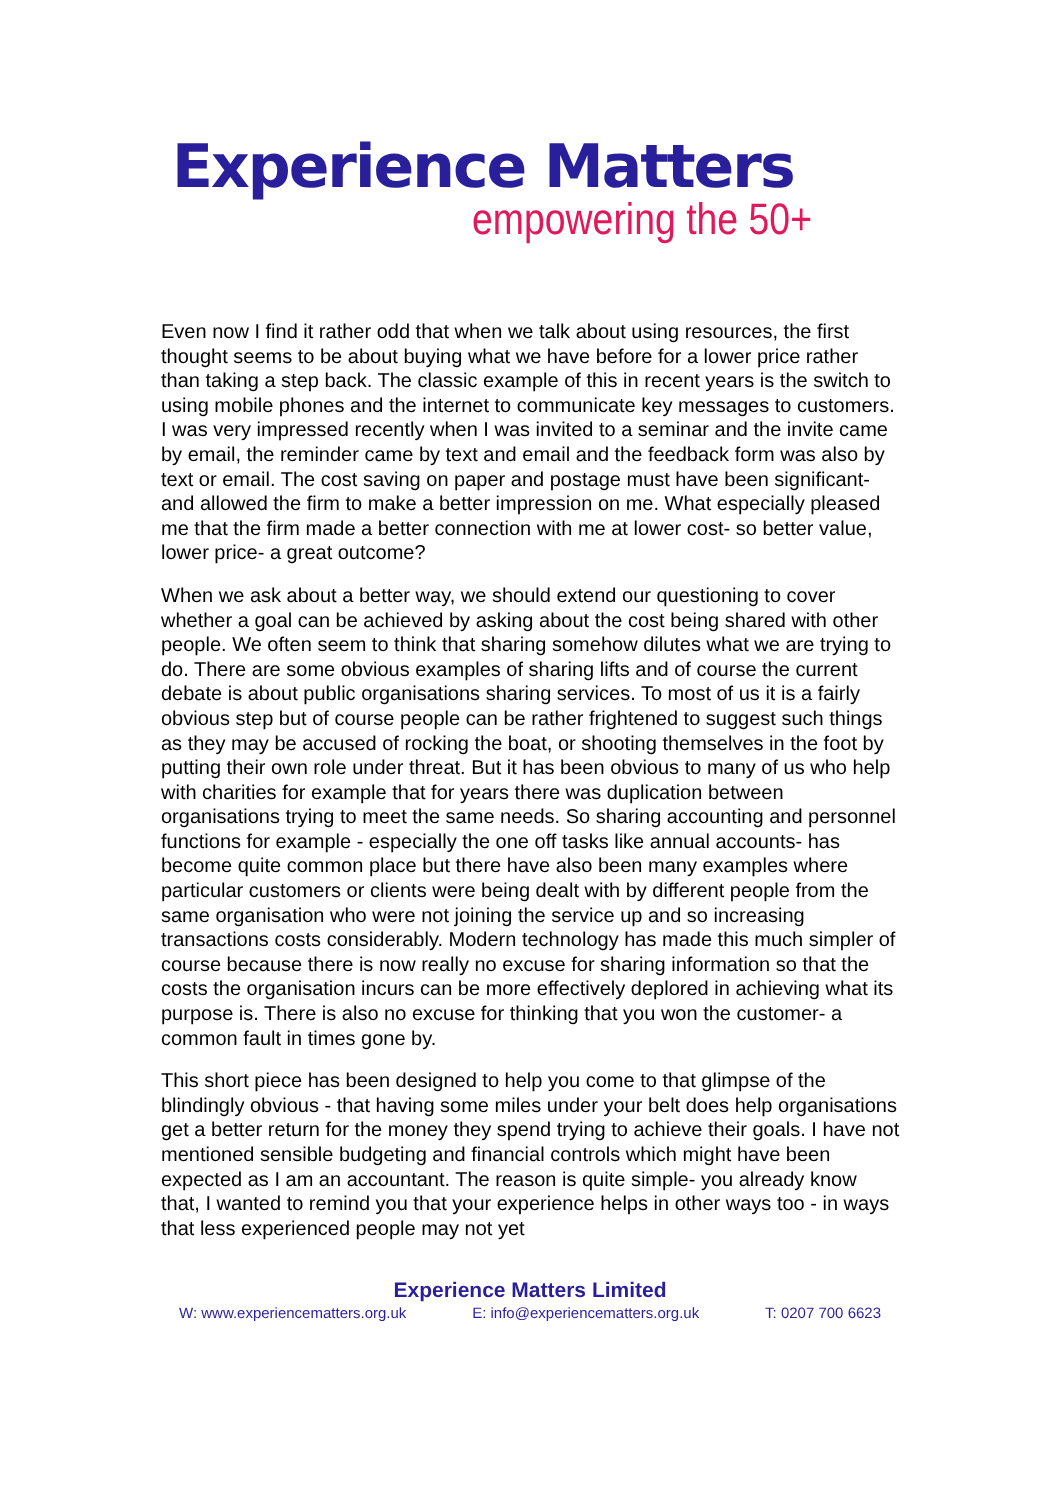Experience Matters
empowering the 50+
Even now I find it rather odd that when we talk about using resources, the first thought seems to be about buying what we have before for a lower price rather than taking a step back. The classic example of this in recent years is the switch to using mobile phones and the internet to communicate key messages to customers. I was very impressed recently when I was invited to a seminar and the invite came by email, the reminder came by text and email and the feedback form was also by text or email. The cost saving on paper and postage must have been significant- and allowed the firm to make a better impression on me. What especially pleased me that the firm made a better connection with me at lower cost- so better value, lower price- a great outcome?
When we ask about a better way, we should extend our questioning to cover whether a goal can be achieved by asking about the cost being shared with other people. We often seem to think that sharing somehow dilutes what we are trying to do. There are some obvious examples of sharing lifts and of course the current debate is about public organisations sharing services. To most of us it is a fairly obvious step but of course people can be rather frightened to suggest such things as they may be accused of rocking the boat, or shooting themselves in the foot by putting their own role under threat. But it has been obvious to many of us who help with charities for example that for years there was duplication between organisations trying to meet the same needs. So sharing accounting and personnel functions for example - especially the one off tasks like annual accounts- has become quite common place but there have also been many examples where particular customers or clients were being dealt with by different people from the same organisation who were not joining the service up and so increasing transactions costs considerably. Modern technology has made this much simpler of course because there is now really no excuse for sharing information so that the costs the organisation incurs can be more effectively deplored in achieving what its purpose is. There is also no excuse for thinking that you won the customer- a common fault in times gone by.
This short piece has been designed to help you come to that glimpse of the blindingly obvious - that having some miles under your belt does help organisations get a better return for the money they spend trying to achieve their goals. I have not mentioned sensible budgeting and financial controls which might have been expected as I am an accountant. The reason is quite simple- you already know that, I wanted to remind you that your experience helps in other ways too - in ways that less experienced people may not yet
Experience Matters Limited
W: www.experiencematters.org.uk E: info@experiencematters.org.uk T: 0207 700 6623